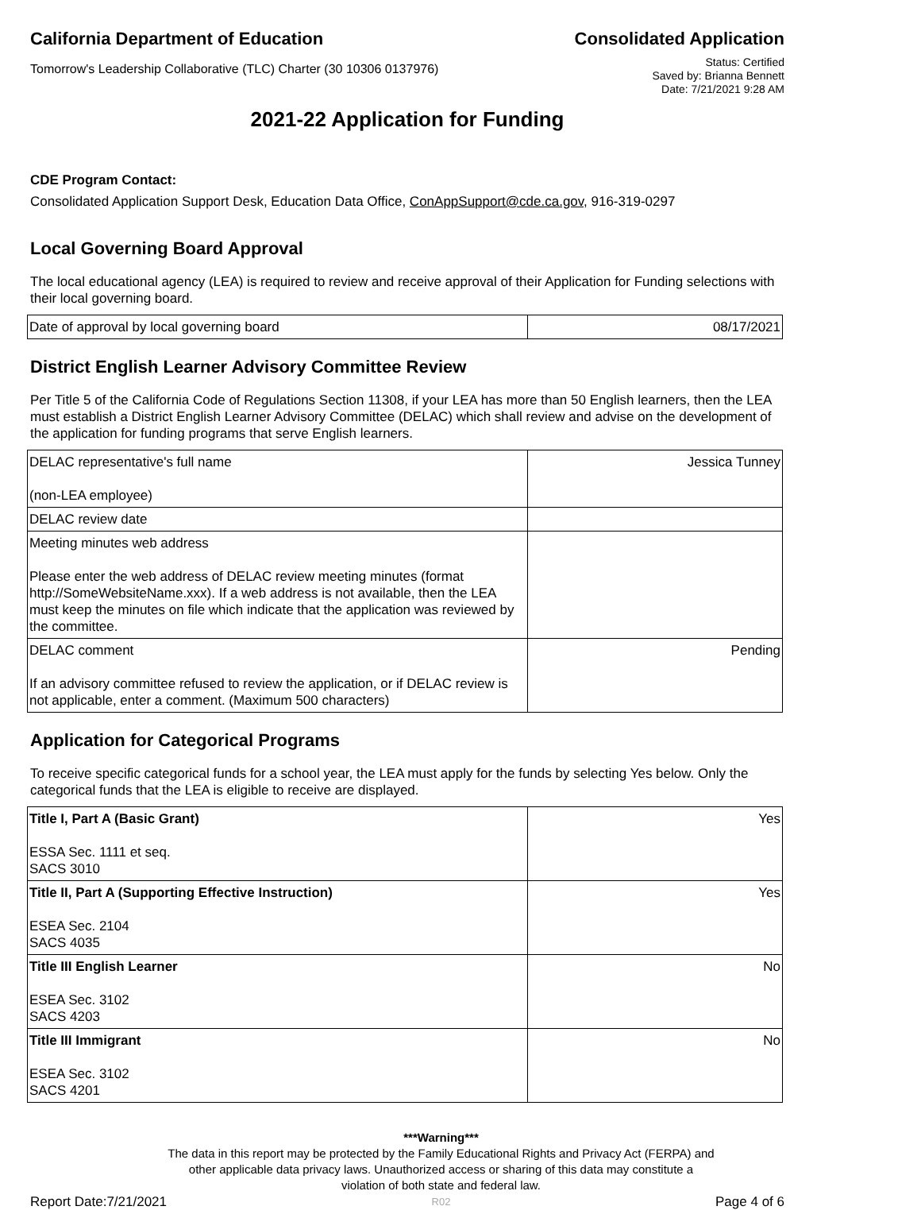California Department of Education
Consolidated Application
Tomorrow's Leadership Collaborative (TLC) Charter (30 10306 0137976)
Status: Certified
Saved by: Brianna Bennett
Date: 7/21/2021 9:28 AM
2021-22 Application for Funding
CDE Program Contact:
Consolidated Application Support Desk, Education Data Office, ConAppSupport@cde.ca.gov, 916-319-0297
Local Governing Board Approval
The local educational agency (LEA) is required to review and receive approval of their Application for Funding selections with their local governing board.
| Date of approval by local governing board | 08/17/2021 |
District English Learner Advisory Committee Review
Per Title 5 of the California Code of Regulations Section 11308, if your LEA has more than 50 English learners, then the LEA must establish a District English Learner Advisory Committee (DELAC) which shall review and advise on the development of the application for funding programs that serve English learners.
| DELAC representative's full name (non-LEA employee) | Jessica Tunney |
| DELAC review date | |
| Meeting minutes web address Please enter the web address of DELAC review meeting minutes (format http://SomeWebsiteName.xxx). If a web address is not available, then the LEA must keep the minutes on file which indicate that the application was reviewed by the committee. | |
| DELAC comment If an advisory committee refused to review the application, or if DELAC review is not applicable, enter a comment. (Maximum 500 characters) | Pending |
Application for Categorical Programs
To receive specific categorical funds for a school year, the LEA must apply for the funds by selecting Yes below. Only the categorical funds that the LEA is eligible to receive are displayed.
| Title I, Part A (Basic Grant) ESSA Sec. 1111 et seq. SACS 3010 | Yes |
| Title II, Part A (Supporting Effective Instruction) ESEA Sec. 2104 SACS 4035 | Yes |
| Title III English Learner ESEA Sec. 3102 SACS 4203 | No |
| Title III Immigrant ESEA Sec. 3102 SACS 4201 | No |
Report Date:7/21/2021
***Warning***
The data in this report may be protected by the Family Educational Rights and Privacy Act (FERPA) and
other applicable data privacy laws. Unauthorized access or sharing of this data may constitute a
violation of both state and federal law.
R02
Page 4 of 6